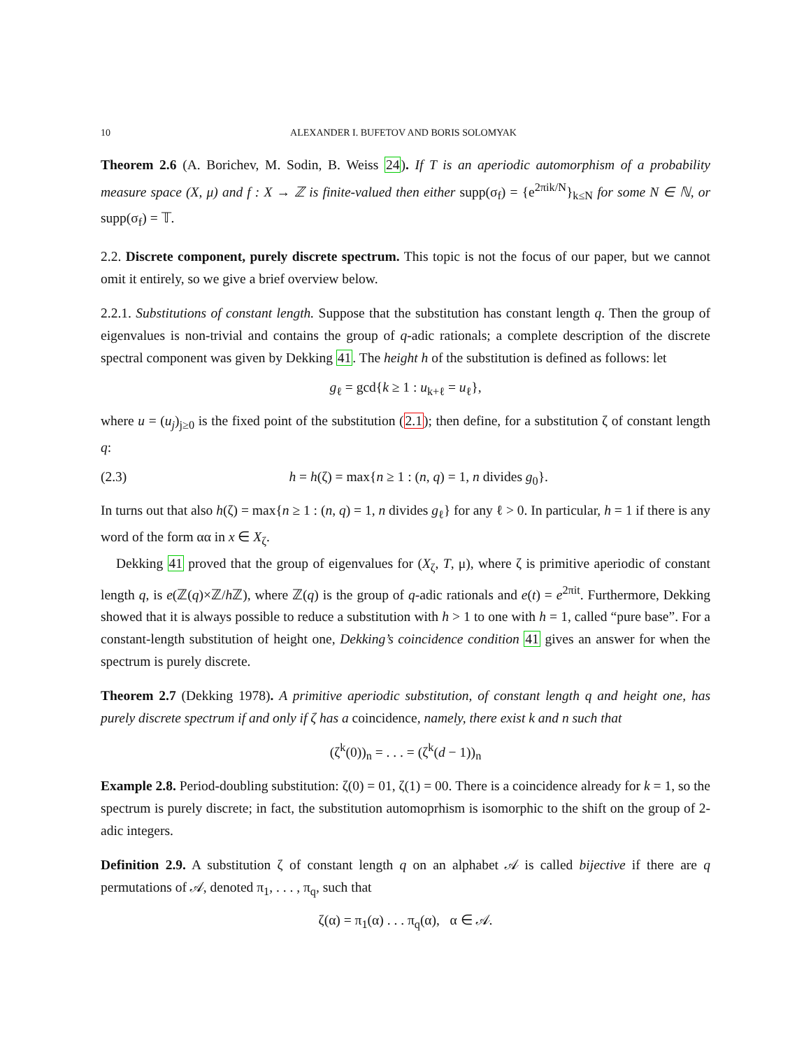10 ALEXANDER I. BUFETOV AND BORIS SOLOMYAK
Theorem 2.6 (A. Borichev, M. Sodin, B. Weiss 24). If T is an aperiodic automorphism of a probability measure space (X, μ) and f : X → ℤ is finite-valued then either supp(σ<sub>f</sub>) = {e<sup>2πik/N</sup>}<sub>k≤N</sub> for some N ∈ ℕ, or supp(σ<sub>f</sub>) = 𝕋.
2.2. Discrete component, purely discrete spectrum. This topic is not the focus of our paper, but we cannot omit it entirely, so we give a brief overview below.
2.2.1. Substitutions of constant length. Suppose that the substitution has constant length q. Then the group of eigenvalues is non-trivial and contains the group of q-adic rationals; a complete description of the discrete spectral component was given by Dekking 41. The height h of the substitution is defined as follows: let
g<sub>ℓ</sub> = gcd{k ≥ 1 : u<sub>k+ℓ</sub> = u<sub>ℓ</sub>},
where u = (u<sub>j</sub>)<sub>j≥0</sub> is the fixed point of the substitution (2.1); then define, for a substitution ζ of constant length q:
(2.3) h = h(ζ) = max{n ≥ 1 : (n, q) = 1, n divides g<sub>0</sub>}.
In turns out that also h(ζ) = max{n ≥ 1 : (n, q) = 1, n divides g<sub>ℓ</sub>} for any ℓ > 0. In particular, h = 1 if there is any word of the form αα in x ∈ X<sub>ζ</sub>.
Dekking 41 proved that the group of eigenvalues for (X<sub>ζ</sub>, T, μ), where ζ is primitive aperiodic of constant length q, is e(ℤ(q)×ℤ/h ℤ), where ℤ(q) is the group of q-adic rationals and e(t) = e<sup>2πit</sup>. Furthermore, Dekking showed that it is always possible to reduce a substitution with h > 1 to one with h = 1, called “pure base”. For a constant-length substitution of height one, Dekking’s coincidence condition 41 gives an answer for when the spectrum is purely discrete.
Theorem 2.7 (Dekking 1978). A primitive aperiodic substitution, of constant length q and height one, has purely discrete spectrum if and only if ζ has a coincidence, namely, there exist k and n such that
(ζ<sup>k</sup>(0))<sub>n</sub> = . . . = (ζ<sup>k</sup>(d − 1))<sub>n</sub>
Example 2.8. Period-doubling substitution: ζ(0) = 01, ζ(1) = 00. There is a coincidence already for k = 1, so the spectrum is purely discrete; in fact, the substitution automoprhism is isomorphic to the shift on the group of 2-adic integers.
Definition 2.9. A substitution ζ of constant length q on an alphabet 𝒜 is called bijective if there are q permutations of 𝒜, denoted π<sub>1</sub>, . . . , π<sub>q</sub>, such that
ζ(α) = π<sub>1</sub>(α) . . . π<sub>q</sub>(α), α ∈ 𝒜.